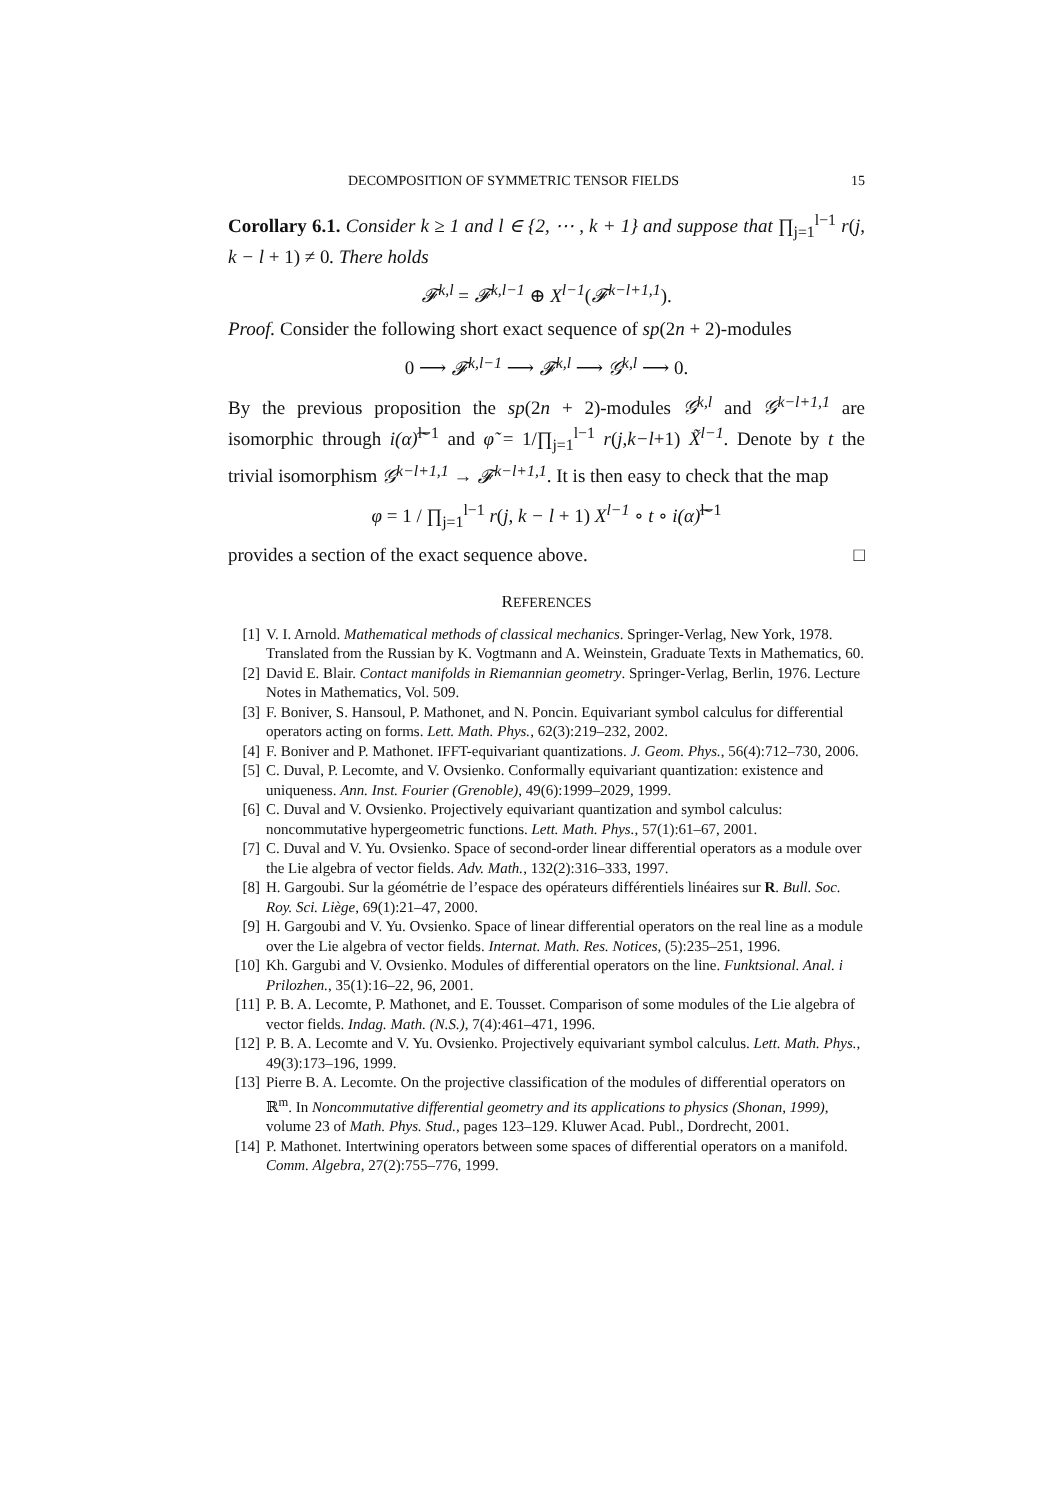DECOMPOSITION OF SYMMETRIC TENSOR FIELDS 15
Corollary 6.1. Consider k ≥ 1 and l ∈ {2, ⋯ , k + 1} and suppose that ∏<sub>j=1</sub><sup>l−1</sup> r(j, k − l + 1) ≠ 0. There holds
𝓕<sup>k,l</sup> = 𝓕<sup>k,l−1</sup> ⊕ X<sup>l−1</sup>(𝓕<sup>k−l+1,1</sup>).
Proof. Consider the following short exact sequence of sp(2n + 2)-modules
0 ⟶ 𝓕<sup>k,l−1</sup> ⟶ 𝓕<sup>k,l</sup> ⟶ 𝒢<sup>k,l</sup> ⟶ 0.
By the previous proposition the sp(2n + 2)-modules 𝒢<sup>k,l</sup> and 𝒢<sup>k−l+1,1</sup> are isomorphic through i(α)͠<sup>l−1</sup> and φ̃ = 1/∏<sub>j=1</sub><sup>l−1</sup> r(j,k−l+1) X̃<sup>l−1</sup>. Denote by t the trivial isomorphism 𝒢<sup>k−l+1,1</sup> → 𝓕<sup>k−l+1,1</sup>. It is then easy to check that the map
φ = 1 / ∏<sub>j=1</sub><sup>l−1</sup> r(j, k − l + 1) X<sup>l−1</sup> ∘ t ∘ i(α)͠<sup>l−1</sup>
provides a section of the exact sequence above. □
REFERENCES
[1] V. I. Arnold. Mathematical methods of classical mechanics. Springer-Verlag, New York, 1978. Translated from the Russian by K. Vogtmann and A. Weinstein, Graduate Texts in Mathematics, 60.
[2] David E. Blair. Contact manifolds in Riemannian geometry. Springer-Verlag, Berlin, 1976. Lecture Notes in Mathematics, Vol. 509.
[3] F. Boniver, S. Hansoul, P. Mathonet, and N. Poncin. Equivariant symbol calculus for differential operators acting on forms. Lett. Math. Phys., 62(3):219–232, 2002.
[4] F. Boniver and P. Mathonet. IFFT-equivariant quantizations. J. Geom. Phys., 56(4):712–730, 2006.
[5] C. Duval, P. Lecomte, and V. Ovsienko. Conformally equivariant quantization: existence and uniqueness. Ann. Inst. Fourier (Grenoble), 49(6):1999–2029, 1999.
[6] C. Duval and V. Ovsienko. Projectively equivariant quantization and symbol calculus: noncommutative hypergeometric functions. Lett. Math. Phys., 57(1):61–67, 2001.
[7] C. Duval and V. Yu. Ovsienko. Space of second-order linear differential operators as a module over the Lie algebra of vector fields. Adv. Math., 132(2):316–333, 1997.
[8] H. Gargoubi. Sur la géométrie de l’espace des opérateurs différentiels linéaires sur R. Bull. Soc. Roy. Sci. Liège, 69(1):21–47, 2000.
[9] H. Gargoubi and V. Yu. Ovsienko. Space of linear differential operators on the real line as a module over the Lie algebra of vector fields. Internat. Math. Res. Notices, (5):235–251, 1996.
[10] Kh. Gargubi and V. Ovsienko. Modules of differential operators on the line. Funktsional. Anal. i Prilozhen., 35(1):16–22, 96, 2001.
[11] P. B. A. Lecomte, P. Mathonet, and E. Tousset. Comparison of some modules of the Lie algebra of vector fields. Indag. Math. (N.S.), 7(4):461–471, 1996.
[12] P. B. A. Lecomte and V. Yu. Ovsienko. Projectively equivariant symbol calculus. Lett. Math. Phys., 49(3):173–196, 1999.
[13] Pierre B. A. Lecomte. On the projective classification of the modules of differential operators on ℝ<sup>m</sup>. In Noncommutative differential geometry and its applications to physics (Shonan, 1999), volume 23 of Math. Phys. Stud., pages 123–129. Kluwer Acad. Publ., Dordrecht, 2001.
[14] P. Mathonet. Intertwining operators between some spaces of differential operators on a manifold. Comm. Algebra, 27(2):755–776, 1999.